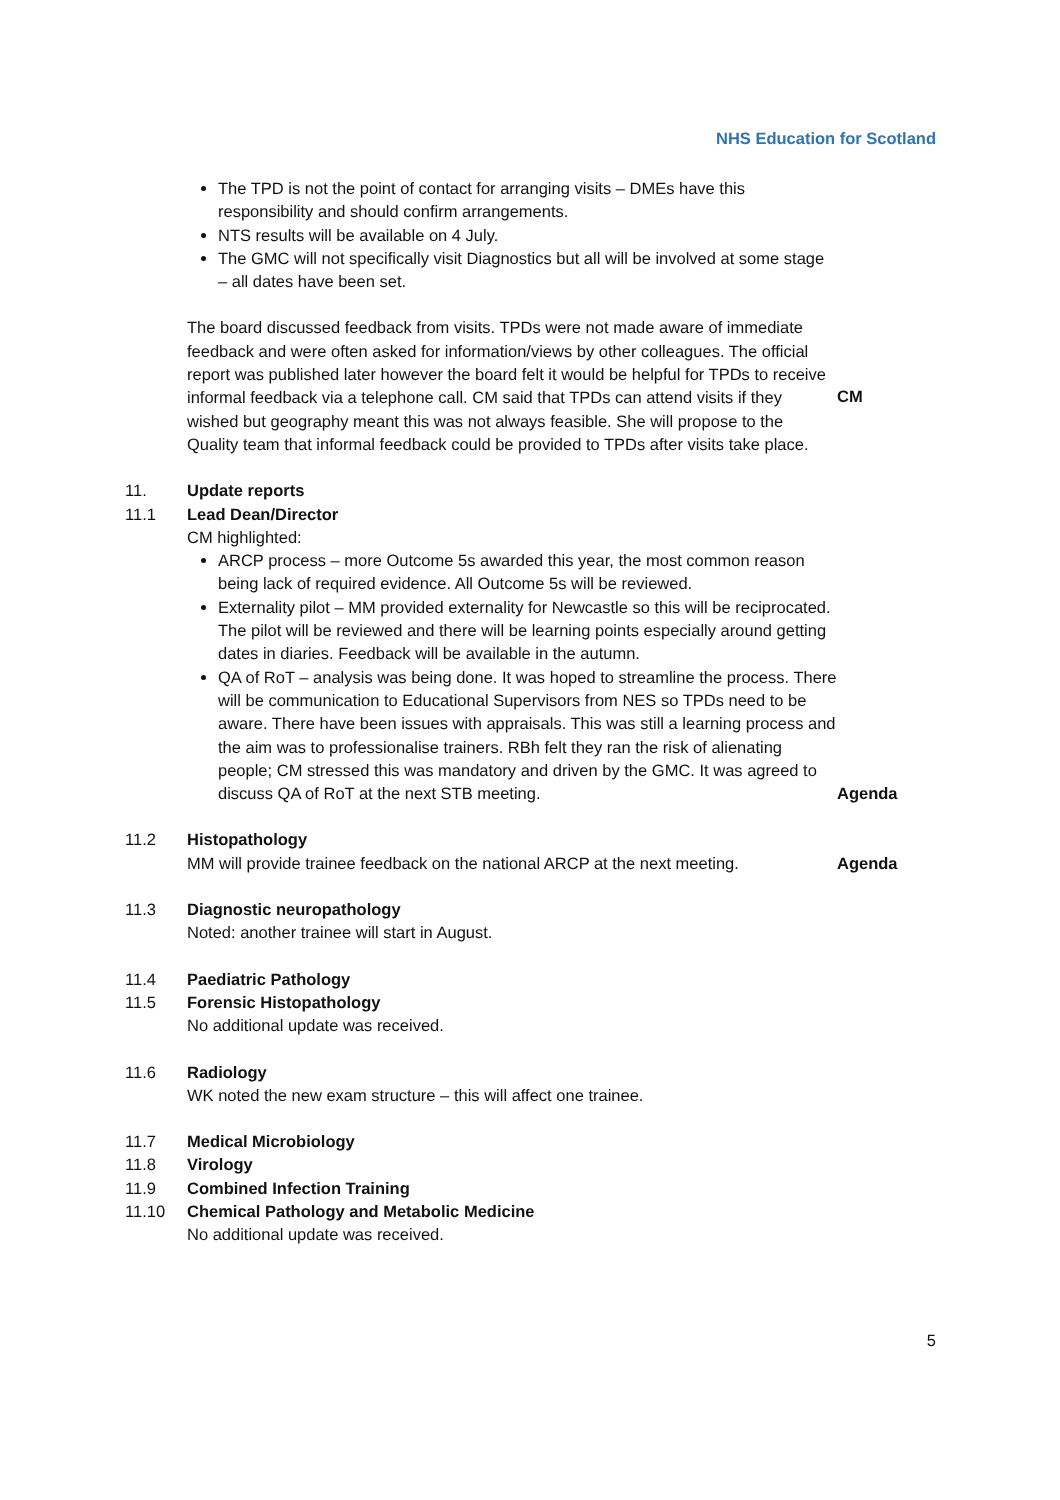NHS Education for Scotland
The TPD is not the point of contact for arranging visits – DMEs have this responsibility and should confirm arrangements.
NTS results will be available on 4 July.
The GMC will not specifically visit Diagnostics but all will be involved at some stage – all dates have been set.
The board discussed feedback from visits. TPDs were not made aware of immediate feedback and were often asked for information/views by other colleagues. The official report was published later however the board felt it would be helpful for TPDs to receive informal feedback via a telephone call. CM said that TPDs can attend visits if they wished but geography meant this was not always feasible. She will propose to the Quality team that informal feedback could be provided to TPDs after visits take place.
CM
11. Update reports
11.1 Lead Dean/Director
CM highlighted:
ARCP process – more Outcome 5s awarded this year, the most common reason being lack of required evidence. All Outcome 5s will be reviewed.
Externality pilot – MM provided externality for Newcastle so this will be reciprocated. The pilot will be reviewed and there will be learning points especially around getting dates in diaries. Feedback will be available in the autumn.
QA of RoT – analysis was being done. It was hoped to streamline the process. There will be communication to Educational Supervisors from NES so TPDs need to be aware. There have been issues with appraisals. This was still a learning process and the aim was to professionalise trainers. RBh felt they ran the risk of alienating people; CM stressed this was mandatory and driven by the GMC. It was agreed to discuss QA of RoT at the next STB meeting.
Agenda
11.2 Histopathology
MM will provide trainee feedback on the national ARCP at the next meeting.
Agenda
11.3 Diagnostic neuropathology
Noted: another trainee will start in August.
11.4 Paediatric Pathology
11.5 Forensic Histopathology
No additional update was received.
11.6 Radiology
WK noted the new exam structure – this will affect one trainee.
11.7 Medical Microbiology
11.8 Virology
11.9 Combined Infection Training
11.10 Chemical Pathology and Metabolic Medicine
No additional update was received.
5